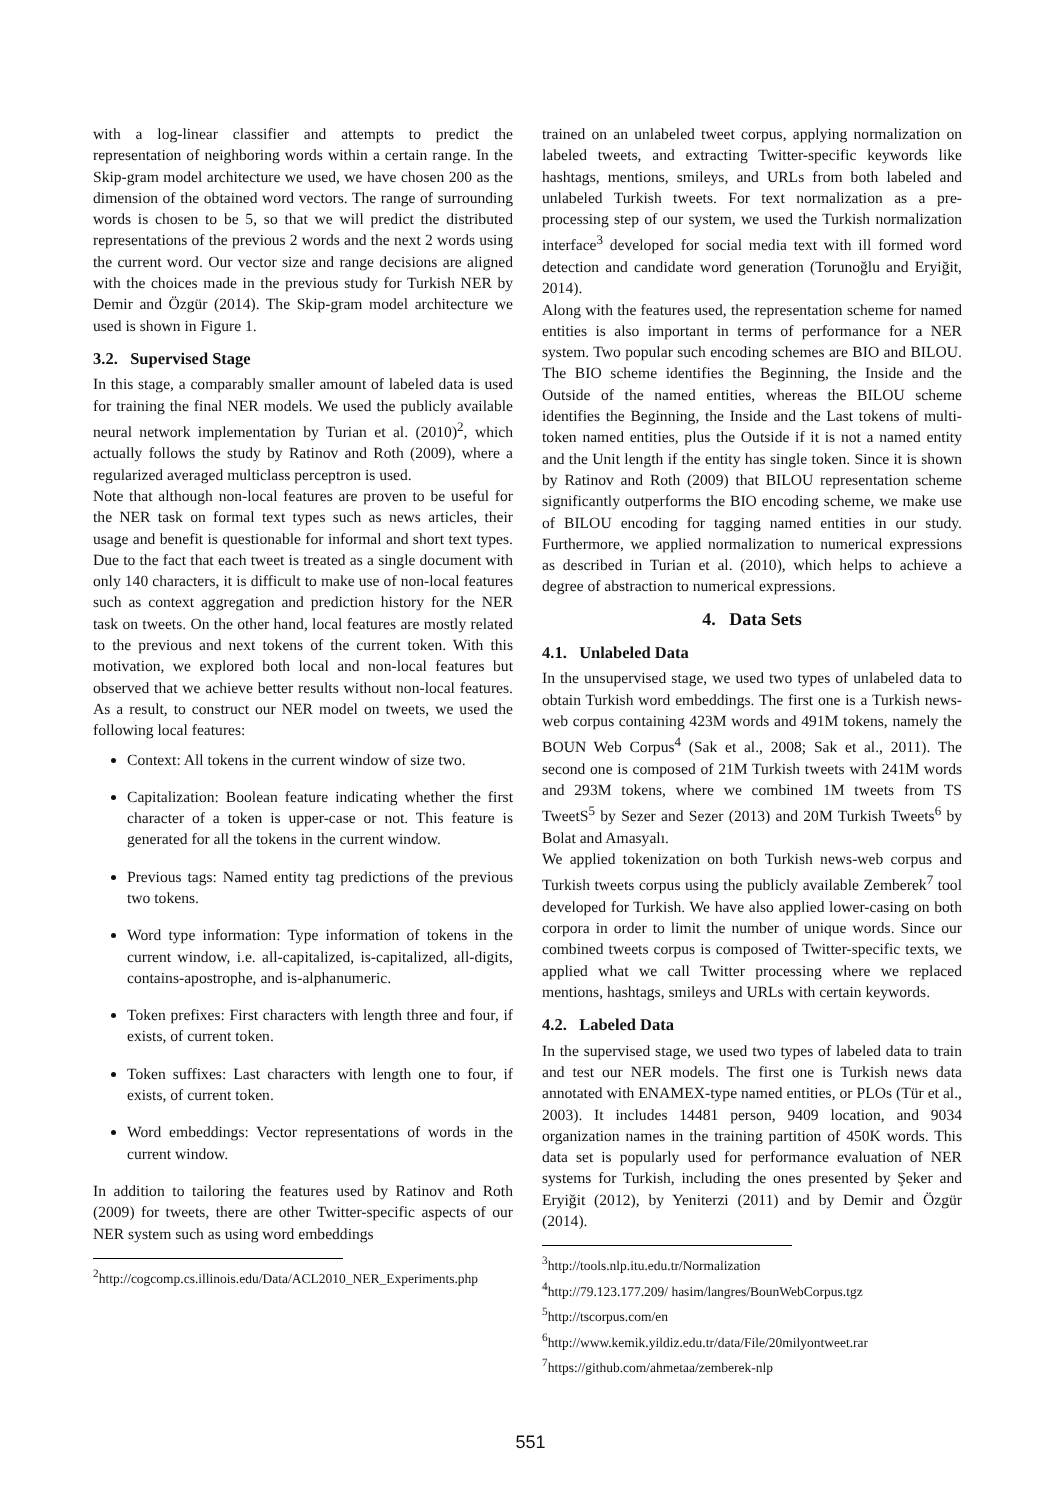with a log-linear classifier and attempts to predict the representation of neighboring words within a certain range. In the Skip-gram model architecture we used, we have chosen 200 as the dimension of the obtained word vectors. The range of surrounding words is chosen to be 5, so that we will predict the distributed representations of the previous 2 words and the next 2 words using the current word. Our vector size and range decisions are aligned with the choices made in the previous study for Turkish NER by Demir and Özgür (2014). The Skip-gram model architecture we used is shown in Figure 1.
3.2. Supervised Stage
In this stage, a comparably smaller amount of labeled data is used for training the final NER models. We used the publicly available neural network implementation by Turian et al. (2010)<sup>2</sup>, which actually follows the study by Ratinov and Roth (2009), where a regularized averaged multiclass perceptron is used.
Note that although non-local features are proven to be useful for the NER task on formal text types such as news articles, their usage and benefit is questionable for informal and short text types. Due to the fact that each tweet is treated as a single document with only 140 characters, it is difficult to make use of non-local features such as context aggregation and prediction history for the NER task on tweets. On the other hand, local features are mostly related to the previous and next tokens of the current token. With this motivation, we explored both local and non-local features but observed that we achieve better results without non-local features. As a result, to construct our NER model on tweets, we used the following local features:
Context: All tokens in the current window of size two.
Capitalization: Boolean feature indicating whether the first character of a token is upper-case or not. This feature is generated for all the tokens in the current window.
Previous tags: Named entity tag predictions of the previous two tokens.
Word type information: Type information of tokens in the current window, i.e. all-capitalized, is-capitalized, all-digits, contains-apostrophe, and is-alphanumeric.
Token prefixes: First characters with length three and four, if exists, of current token.
Token suffixes: Last characters with length one to four, if exists, of current token.
Word embeddings: Vector representations of words in the current window.
In addition to tailoring the features used by Ratinov and Roth (2009) for tweets, there are other Twitter-specific aspects of our NER system such as using word embeddings
<sup>2</sup> http://cogcomp.cs.illinois.edu/Data/ACL2010_NER_Experiments.php
trained on an unlabeled tweet corpus, applying normalization on labeled tweets, and extracting Twitter-specific keywords like hashtags, mentions, smileys, and URLs from both labeled and unlabeled Turkish tweets. For text normalization as a pre-processing step of our system, we used the Turkish normalization interface<sup>3</sup> developed for social media text with ill formed word detection and candidate word generation (Torunoğlu and Eryiğit, 2014).
Along with the features used, the representation scheme for named entities is also important in terms of performance for a NER system. Two popular such encoding schemes are BIO and BILOU. The BIO scheme identifies the Beginning, the Inside and the Outside of the named entities, whereas the BILOU scheme identifies the Beginning, the Inside and the Last tokens of multi-token named entities, plus the Outside if it is not a named entity and the Unit length if the entity has single token. Since it is shown by Ratinov and Roth (2009) that BILOU representation scheme significantly outperforms the BIO encoding scheme, we make use of BILOU encoding for tagging named entities in our study. Furthermore, we applied normalization to numerical expressions as described in Turian et al. (2010), which helps to achieve a degree of abstraction to numerical expressions.
4. Data Sets
4.1. Unlabeled Data
In the unsupervised stage, we used two types of unlabeled data to obtain Turkish word embeddings. The first one is a Turkish news-web corpus containing 423M words and 491M tokens, namely the BOUN Web Corpus<sup>4</sup> (Sak et al., 2008; Sak et al., 2011). The second one is composed of 21M Turkish tweets with 241M words and 293M tokens, where we combined 1M tweets from TS TweetS<sup>5</sup> by Sezer and Sezer (2013) and 20M Turkish Tweets<sup>6</sup> by Bolat and Amasyalı.
We applied tokenization on both Turkish news-web corpus and Turkish tweets corpus using the publicly available Zemberek<sup>7</sup> tool developed for Turkish. We have also applied lower-casing on both corpora in order to limit the number of unique words. Since our combined tweets corpus is composed of Twitter-specific texts, we applied what we call Twitter processing where we replaced mentions, hashtags, smileys and URLs with certain keywords.
4.2. Labeled Data
In the supervised stage, we used two types of labeled data to train and test our NER models. The first one is Turkish news data annotated with ENAMEX-type named entities, or PLOs (Tür et al., 2003). It includes 14481 person, 9409 location, and 9034 organization names in the training partition of 450K words. This data set is popularly used for performance evaluation of NER systems for Turkish, including the ones presented by Şeker and Eryiğit (2012), by Yeniterzi (2011) and by Demir and Özgür (2014).
<sup>3</sup> http://tools.nlp.itu.edu.tr/Normalization
<sup>4</sup> http://79.123.177.209/ hasim/langres/BounWebCorpus.tgz
<sup>5</sup> http://tscorpus.com/en
<sup>6</sup> http://www.kemik.yildiz.edu.tr/data/File/20milyontweet.rar
<sup>7</sup> https://github.com/ahmetaa/zemberek-nlp
551